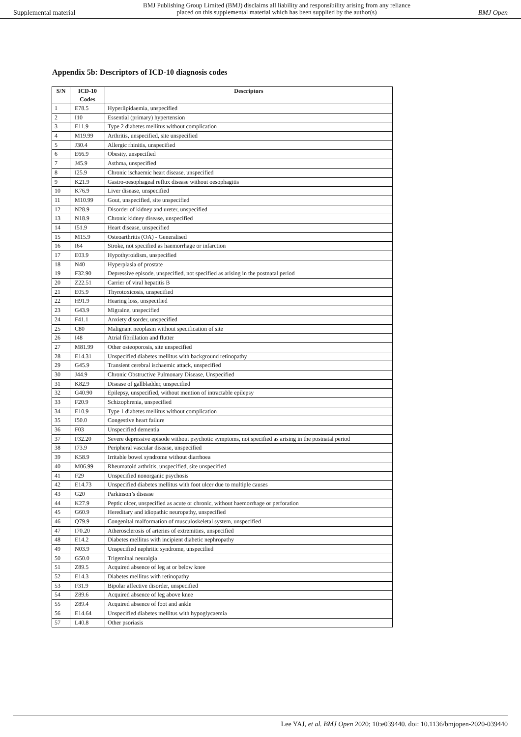Supplemental material BMJ Publishing Group Limited (BMJ) disclaims all liability and responsibility arising from any reliance
placed on this supplemental material which has been supplied by the author(s) BMJ Open
Appendix 5b: Descriptors of ICD-10 diagnosis codes
| S/N | ICD-10 Codes | Descriptors |
| --- | --- | --- |
| 1 | E78.5 | Hyperlipidaemia, unspecified |
| 2 | I10 | Essential (primary) hypertension |
| 3 | E11.9 | Type 2 diabetes mellitus without complication |
| 4 | M19.99 | Arthritis, unspecified, site unspecified |
| 5 | J30.4 | Allergic rhinitis, unspecified |
| 6 | E66.9 | Obesity, unspecified |
| 7 | J45.9 | Asthma, unspecified |
| 8 | I25.9 | Chronic ischaemic heart disease, unspecified |
| 9 | K21.9 | Gastro-oesophageal reflux disease without oesophagitis |
| 10 | K76.9 | Liver disease, unspecified |
| 11 | M10.99 | Gout, unspecified, site unspecified |
| 12 | N28.9 | Disorder of kidney and ureter, unspecified |
| 13 | N18.9 | Chronic kidney disease, unspecified |
| 14 | I51.9 | Heart disease, unspecified |
| 15 | M15.9 | Osteoarthritis (OA) - Generalised |
| 16 | I64 | Stroke, not specified as haemorrhage or infarction |
| 17 | E03.9 | Hypothyroidism, unspecified |
| 18 | N40 | Hyperplasia of prostate |
| 19 | F32.90 | Depressive episode, unspecified, not specified as arising in the postnatal period |
| 20 | Z22.51 | Carrier of viral hepatitis B |
| 21 | E05.9 | Thyrotoxicosis, unspecified |
| 22 | H91.9 | Hearing loss, unspecified |
| 23 | G43.9 | Migraine, unspecified |
| 24 | F41.1 | Anxiety disorder, unspecified |
| 25 | C80 | Malignant neoplasm without specification of site |
| 26 | I48 | Atrial fibrillation and flutter |
| 27 | M81.99 | Other osteoporosis, site unspecified |
| 28 | E14.31 | Unspecified diabetes mellitus with background retinopathy |
| 29 | G45.9 | Transient cerebral ischaemic attack, unspecified |
| 30 | J44.9 | Chronic Obstructive Pulmonary Disease, Unspecified |
| 31 | K82.9 | Disease of gallbladder, unspecified |
| 32 | G40.90 | Epilepsy, unspecified, without mention of intractable epilepsy |
| 33 | F20.9 | Schizophrenia, unspecified |
| 34 | E10.9 | Type 1 diabetes mellitus without complication |
| 35 | I50.0 | Congestive heart failure |
| 36 | F03 | Unspecified dementia |
| 37 | F32.20 | Severe depressive episode without psychotic symptoms, not specified as arising in the postnatal period |
| 38 | I73.9 | Peripheral vascular disease, unspecified |
| 39 | K58.9 | Irritable bowel syndrome without diarrhoea |
| 40 | M06.99 | Rheumatoid arthritis, unspecified, site unspecified |
| 41 | F29 | Unspecified nonorganic psychosis |
| 42 | E14.73 | Unspecified diabetes mellitus with foot ulcer due to multiple causes |
| 43 | G20 | Parkinson’s disease |
| 44 | K27.9 | Peptic ulcer, unspecified as acute or chronic, without haemorrhage or perforation |
| 45 | G60.9 | Hereditary and idiopathic neuropathy, unspecified |
| 46 | Q79.9 | Congenital malformation of musculoskeletal system, unspecified |
| 47 | I70.20 | Atherosclerosis of arteries of extremities, unspecified |
| 48 | E14.2 | Diabetes mellitus with incipient diabetic nephropathy |
| 49 | N03.9 | Unspecified nephritic syndrome, unspecified |
| 50 | G50.0 | Trigeminal neuralgia |
| 51 | Z89.5 | Acquired absence of leg at or below knee |
| 52 | E14.3 | Diabetes mellitus with retinopathy |
| 53 | F31.9 | Bipolar affective disorder, unspecified |
| 54 | Z89.6 | Acquired absence of leg above knee |
| 55 | Z89.4 | Acquired absence of foot and ankle |
| 56 | E14.64 | Unspecified diabetes mellitus with hypoglycaemia |
| 57 | L40.8 | Other psoriasis |
Lee YAJ, et al. BMJ Open 2020; 10:e039440. doi: 10.1136/bmjopen-2020-039440